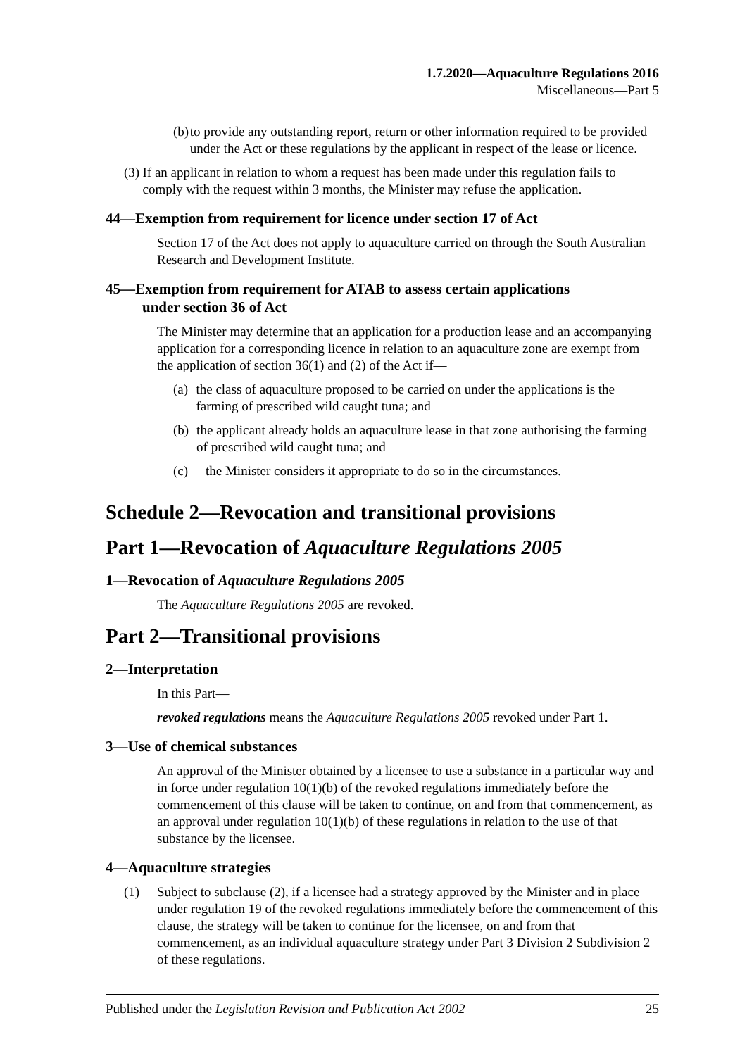1.7.2020—Aquaculture Regulations 2016
Miscellaneous—Part 5
(b) to provide any outstanding report, return or other information required to be provided under the Act or these regulations by the applicant in respect of the lease or licence.
(3) If an applicant in relation to whom a request has been made under this regulation fails to comply with the request within 3 months, the Minister may refuse the application.
44—Exemption from requirement for licence under section 17 of Act
Section 17 of the Act does not apply to aquaculture carried on through the South Australian Research and Development Institute.
45—Exemption from requirement for ATAB to assess certain applications
under section 36 of Act
The Minister may determine that an application for a production lease and an accompanying application for a corresponding licence in relation to an aquaculture zone are exempt from the application of section 36(1) and (2) of the Act if—
(a) the class of aquaculture proposed to be carried on under the applications is the farming of prescribed wild caught tuna; and
(b) the applicant already holds an aquaculture lease in that zone authorising the farming of prescribed wild caught tuna; and
(c) the Minister considers it appropriate to do so in the circumstances.
Schedule 2—Revocation and transitional provisions
Part 1—Revocation of Aquaculture Regulations 2005
1—Revocation of Aquaculture Regulations 2005
The Aquaculture Regulations 2005 are revoked.
Part 2—Transitional provisions
2—Interpretation
In this Part—
revoked regulations means the Aquaculture Regulations 2005 revoked under Part 1.
3—Use of chemical substances
An approval of the Minister obtained by a licensee to use a substance in a particular way and in force under regulation 10(1)(b) of the revoked regulations immediately before the commencement of this clause will be taken to continue, on and from that commencement, as an approval under regulation 10(1)(b) of these regulations in relation to the use of that substance by the licensee.
4—Aquaculture strategies
(1) Subject to subclause (2), if a licensee had a strategy approved by the Minister and in place under regulation 19 of the revoked regulations immediately before the commencement of this clause, the strategy will be taken to continue for the licensee, on and from that commencement, as an individual aquaculture strategy under Part 3 Division 2 Subdivision 2 of these regulations.
Published under the Legislation Revision and Publication Act 2002 25